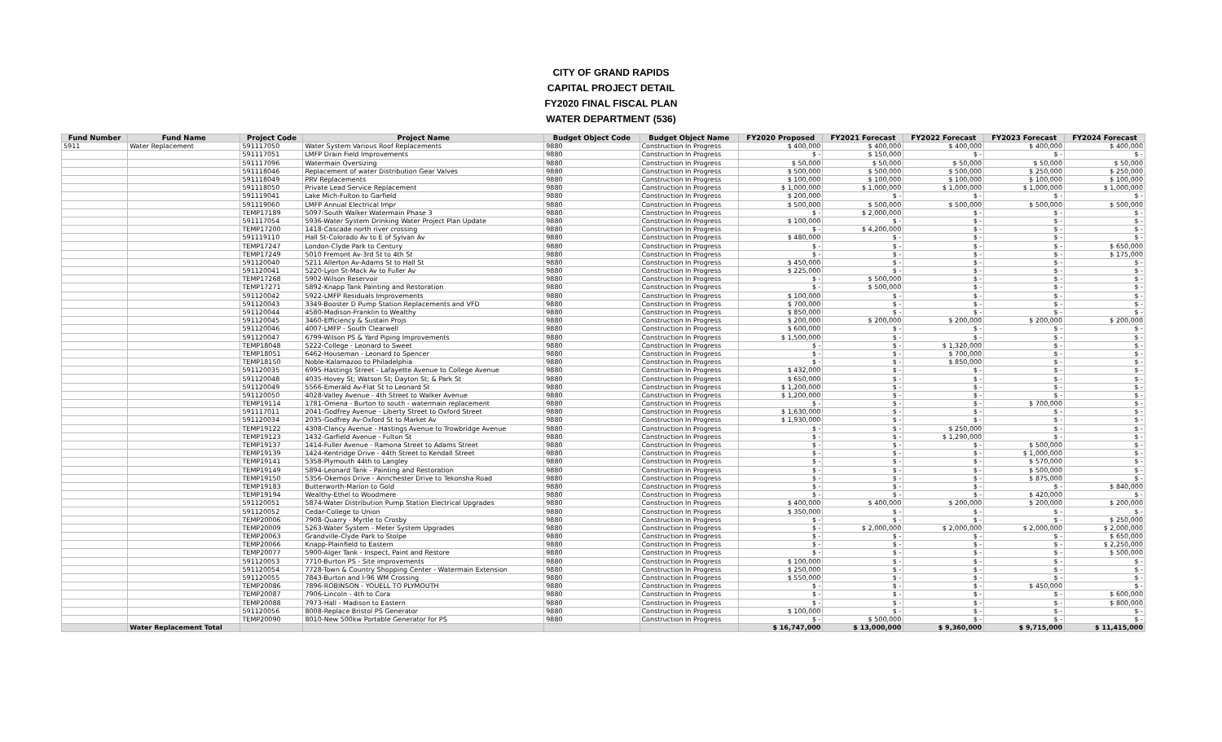CITY OF GRAND RAPIDS
CAPITAL PROJECT DETAIL
FY2020 FINAL FISCAL PLAN
WATER DEPARTMENT (536)
| Fund Number | Fund Name | Project Code | Project Name | Budget Object Code | Budget Object Name | FY2020 Proposed | FY2021 Forecast | FY2022 Forecast | FY2023 Forecast | FY2024 Forecast |
| --- | --- | --- | --- | --- | --- | --- | --- | --- | --- | --- |
| 5911 | Water Replacement | 591117050 | Water System Various Roof Replacements | 9880 | Construction In Progress | $ 400,000 | $ 400,000 | $ 400,000 | $ 400,000 | $ 400,000 |
| | | 591117051 | LMFP Drain Field Improvements | 9880 | Construction In Progress | $ - | $ 150,000 | $ - | $ - | $ - |
| | | 591117096 | Watermain Oversizing | 9880 | Construction In Progress | $ 50,000 | $ 50,000 | $ 50,000 | $ 50,000 | $ 50,000 |
| | | 591118046 | Replacement of water Distribution Gear Valves | 9880 | Construction In Progress | $ 500,000 | $ 500,000 | $ 500,000 | $ 250,000 | $ 250,000 |
| | | 591118049 | PRV Replacements | 9880 | Construction In Progress | $ 100,000 | $ 100,000 | $ 100,000 | $ 100,000 | $ 100,000 |
| | | 591118050 | Private Lead Service Replacement | 9880 | Construction In Progress | $ 1,000,000 | $ 1,000,000 | $ 1,000,000 | $ 1,000,000 | $ 1,000,000 |
| | | 591119041 | Lake Mich-Fulton to Garfield | 9880 | Construction In Progress | $ 200,000 | $ - | $ - | $ - | $ - |
| | | 591119060 | LMFP Annual Electrical Impr | 9880 | Construction In Progress | $ 500,000 | $ 500,000 | $ 500,000 | $ 500,000 | $ 500,000 |
| | | TEMP17189 | 5097-South Walker Watermain Phase 3 | 9880 | Construction In Progress | $ - | $ 2,000,000 | $ - | $ - | $ - |
| | | 591117054 | 5936-Water System Drinking Water Project Plan Update | 9880 | Construction In Progress | $ 100,000 | $ - | $ - | $ - | $ - |
| | | TEMP17200 | 1418-Cascade north river crossing | 9880 | Construction In Progress | $ - | $ 4,200,000 | $ - | $ - | $ - |
| | | 591119110 | Hall St-Colorado Av to E of Sylvan Av | 9880 | Construction In Progress | $ 480,000 | $ - | $ - | $ - | $ - |
| | | TEMP17247 | London-Clyde Park to Century | 9880 | Construction In Progress | $ - | $ - | $ - | $ - | $ 650,000 |
| | | TEMP17249 | 5010 Fremont Av-3rd St to 4th St | 9880 | Construction In Progress | $ - | $ - | $ - | $ - | $ 175,000 |
| | | 591120040 | 5211 Allerton Av-Adams St to Hall St | 9880 | Construction In Progress | $ 450,000 | $ - | $ - | $ - | $ - |
| | | 591120041 | 5220-Lyon St-Mack Av to Fuller Av | 9880 | Construction In Progress | $ 225,000 | $ - | $ - | $ - | $ - |
| | | TEMP17268 | 5902-Wilson Reservoir | 9880 | Construction In Progress | $ - | $ 500,000 | $ - | $ - | $ - |
| | | TEMP17271 | 5892-Knapp Tank Painting and Restoration | 9880 | Construction In Progress | $ - | $ 500,000 | $ - | $ - | $ - |
| | | 591120042 | 5922-LMFP Residuals Improvements | 9880 | Construction In Progress | $ 100,000 | $ - | $ - | $ - | $ - |
| | | 591120043 | 3349-Booster D Pump Station Replacements and VFD | 9880 | Construction In Progress | $ 700,000 | $ - | $ - | $ - | $ - |
| | | 591120044 | 4580-Madison-Franklin to Wealthy | 9880 | Construction In Progress | $ 850,000 | $ - | $ - | $ - | $ - |
| | | 591120045 | 3460-Efficiency & Sustain Projs | 9880 | Construction In Progress | $ 200,000 | $ 200,000 | $ 200,000 | $ 200,000 | $ 200,000 |
| | | 591120046 | 4007-LMFP - South Clearwell | 9880 | Construction In Progress | $ 600,000 | $ - | $ - | $ - | $ - |
| | | 591120047 | 6799-Wilson PS & Yard Piping Improvements | 9880 | Construction In Progress | $ 1,500,000 | $ - | $ - | $ - | $ - |
| | | TEMP18048 | 5222-College - Leonard to Sweet | 9880 | Construction In Progress | $ - | $ - | $ 1,320,000 | $ - | $ - |
| | | TEMP18051 | 6462-Houseman - Leonard to Spencer | 9880 | Construction In Progress | $ - | $ - | $ 700,000 | $ - | $ - |
| | | TEMP18150 | Noble-Kalamazoo to Philadelphia | 9880 | Construction In Progress | $ - | $ - | $ 850,000 | $ - | $ - |
| | | 591120035 | 6995-Hastings Street - Lafayette Avenue to College Avenue | 9880 | Construction In Progress | $ 432,000 | $ - | $ - | $ - | $ - |
| | | 591120048 | 4035-Hovey St; Watson St; Dayton St; & Park St | 9880 | Construction In Progress | $ 650,000 | $ - | $ - | $ - | $ - |
| | | 591120049 | 5566-Emerald Av-Flat St to Leonard St | 9880 | Construction In Progress | $ 1,200,000 | $ - | $ - | $ - | $ - |
| | | 591120050 | 4028-Valley Avenue - 4th Street to Walker Avenue | 9880 | Construction In Progress | $ 1,200,000 | $ - | $ - | $ - | $ - |
| | | TEMP19114 | 1781-Omena - Burton to south - watermain replacement | 9880 | Construction In Progress | $ - | $ - | $ - | $ 700,000 | $ - |
| | | 591117011 | 2041-Godfrey Avenue - Liberty Street to Oxford Street | 9880 | Construction In Progress | $ 1,630,000 | $ - | $ - | $ - | $ - |
| | | 591120034 | 2035-Godfrey Av-Oxford St to Market Av | 9880 | Construction In Progress | $ 1,930,000 | $ - | $ - | $ - | $ - |
| | | TEMP19122 | 4308-Clancy Avenue - Hastings Avenue to Trowbridge Avenue | 9880 | Construction In Progress | $ - | $ - | $ 250,000 | $ - | $ - |
| | | TEMP19123 | 1432-Garfield Avenue - Fulton St | 9880 | Construction In Progress | $ - | $ - | $ 1,290,000 | $ - | $ - |
| | | TEMP19137 | 1414-Fuller Avenue - Ramona Street to Adams Street | 9880 | Construction In Progress | $ - | $ - | $ - | $ 500,000 | $ - |
| | | TEMP19139 | 1424-Kentridge Drive - 44th Street to Kendall Street | 9880 | Construction In Progress | $ - | $ - | $ - | $ 1,000,000 | $ - |
| | | TEMP19141 | 5358-Plymouth 44th to Langley | 9880 | Construction In Progress | $ - | $ - | $ - | $ 570,000 | $ - |
| | | TEMP19149 | 5894-Leonard Tank - Painting and Restoration | 9880 | Construction In Progress | $ - | $ - | $ - | $ 500,000 | $ - |
| | | TEMP19150 | 5356-Okemos Drive - Annchester Drive to Tekonsha Road | 9880 | Construction In Progress | $ - | $ - | $ - | $ 875,000 | $ - |
| | | TEMP19183 | Butterworth-Marion to Gold | 9880 | Construction In Progress | $ - | $ - | $ - | $ - | $ 840,000 |
| | | TEMP19194 | Wealthy-Ethel to Woodmere | 9880 | Construction In Progress | $ - | $ - | $ - | $ 420,000 | $ - |
| | | 591120051 | 5874-Water Distribution Pump Station Electrical Upgrades | 9880 | Construction In Progress | $ 400,000 | $ 400,000 | $ 200,000 | $ 200,000 | $ 200,000 |
| | | 591120052 | Cedar-College to Union | 9880 | Construction In Progress | $ 350,000 | $ - | $ - | $ - | $ - |
| | | TEMP20006 | 7908-Quarry - Myrtle to Crosby | 9880 | Construction In Progress | $ - | $ - | $ - | $ - | $ 250,000 |
| | | TEMP20009 | 5263-Water System - Meter System Upgrades | 9880 | Construction In Progress | $ - | $ 2,000,000 | $ 2,000,000 | $ 2,000,000 | $ 2,000,000 |
| | | TEMP20063 | Grandville-Clyde Park to Stolpe | 9880 | Construction In Progress | $ - | $ - | $ - | $ - | $ 650,000 |
| | | TEMP20066 | Knapp-Plainfield to Eastern | 9880 | Construction In Progress | $ - | $ - | $ - | $ - | $ 2,250,000 |
| | | TEMP20077 | 5900-Alger Tank - Inspect, Paint and Restore | 9880 | Construction In Progress | $ - | $ - | $ - | $ - | $ 500,000 |
| | | 591120053 | 7710-Burton PS - Site improvements | 9880 | Construction In Progress | $ 100,000 | $ - | $ - | $ - | $ - |
| | | 591120054 | 7728-Town & Country Shopping Center - Watermain Extension | 9880 | Construction In Progress | $ 250,000 | $ - | $ - | $ - | $ - |
| | | 591120055 | 7843-Burton and I-96 WM Crossing | 9880 | Construction In Progress | $ 550,000 | $ - | $ - | $ - | $ - |
| | | TEMP20086 | 7896-ROBINSON - YOUELL TO PLYMOUTH | 9880 | Construction In Progress | $ - | $ - | $ - | $ 450,000 | $ - |
| | | TEMP20087 | 7906-Lincoln - 4th to Cora | 9880 | Construction In Progress | $ - | $ - | $ - | $ - | $ 600,000 |
| | | TEMP20088 | 7973-Hall - Madison to Eastern | 9880 | Construction In Progress | $ - | $ - | $ - | $ - | $ 800,000 |
| | | 591120056 | 8008-Replace Bristol PS Generator | 9880 | Construction In Progress | $ 100,000 | $ - | $ - | $ - | $ - |
| | | TEMP20090 | 8010-New 500kw Portable Generator for PS | 9880 | Construction In Progress | $ - | $ 500,000 | $ - | $ - | $ - |
| | Water Replacement Total | | | | | $ 16,747,000 | $ 13,000,000 | $ 9,360,000 | $ 9,715,000 | $ 11,415,000 |